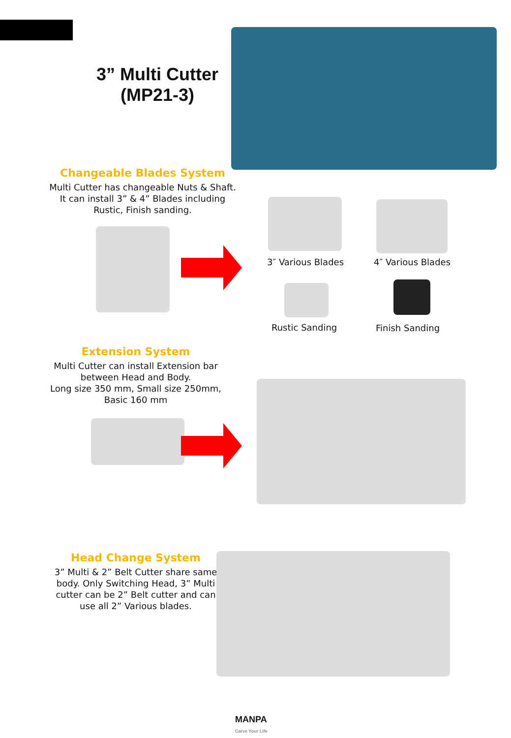3” Multi Cutter
(MP21-3)
Changeable Blades System
Multi Cutter has changeable Nuts & Shaft.
It can install 3” & 4” Blades including
Rustic, Finish sanding.
3″ Various Blades 4″ Various Blades
Rustic Sanding Finish Sanding
Extension System
Multi Cutter can install Extension bar
between Head and Body.
Long size 350 mm, Small size 250mm,
Basic 160 mm
Head Change System
3” Multi & 2” Belt Cutter share same
body. Only Switching Head, 3” Multi
cutter can be 2” Belt cutter and can
use all 2” Various blades.
MANPA
Carve Your Life